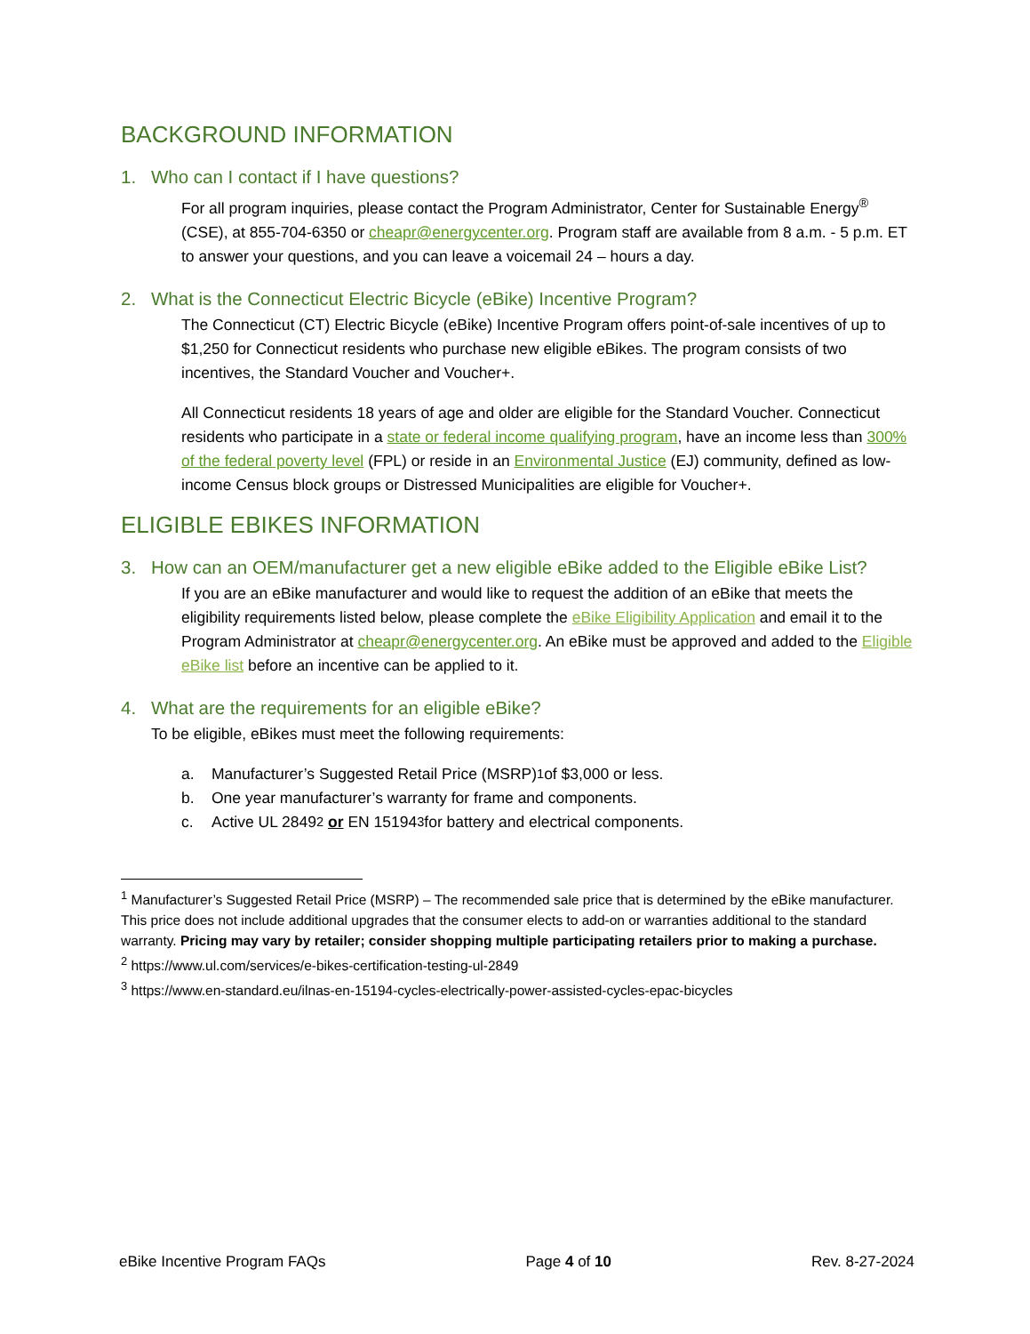BACKGROUND INFORMATION
1. Who can I contact if I have questions?
For all program inquiries, please contact the Program Administrator, Center for Sustainable Energy<sup>®</sup> (CSE), at 855-704-6350 or cheapr@energycenter.org. Program staff are available from 8 a.m. - 5 p.m. ET to answer your questions, and you can leave a voicemail 24 – hours a day.
2. What is the Connecticut Electric Bicycle (eBike) Incentive Program?
The Connecticut (CT) Electric Bicycle (eBike) Incentive Program offers point-of-sale incentives of up to $1,250 for Connecticut residents who purchase new eligible eBikes. The program consists of two incentives, the Standard Voucher and Voucher+.
All Connecticut residents 18 years of age and older are eligible for the Standard Voucher. Connecticut residents who participate in a state or federal income qualifying program, have an income less than 300% of the federal poverty level (FPL) or reside in an Environmental Justice (EJ) community, defined as low-income Census block groups or Distressed Municipalities are eligible for Voucher+.
ELIGIBLE EBIKES INFORMATION
3. How can an OEM/manufacturer get a new eligible eBike added to the Eligible eBike List?
If you are an eBike manufacturer and would like to request the addition of an eBike that meets the eligibility requirements listed below, please complete the eBike Eligibility Application and email it to the Program Administrator at cheapr@energycenter.org. An eBike must be approved and added to the Eligible eBike list before an incentive can be applied to it.
4. What are the requirements for an eligible eBike?
To be eligible, eBikes must meet the following requirements:
a. Manufacturer’s Suggested Retail Price (MSRP)<sup>1</sup> of $3,000 or less.
b. One year manufacturer’s warranty for frame and components.
c. Active UL 2849<sup>2</sup> or EN 15194<sup>3</sup> for battery and electrical components.
<sup>1</sup> Manufacturer’s Suggested Retail Price (MSRP) – The recommended sale price that is determined by the eBike manufacturer. This price does not include additional upgrades that the consumer elects to add-on or warranties additional to the standard warranty. Pricing may vary by retailer; consider shopping multiple participating retailers prior to making a purchase.
<sup>2</sup> https://www.ul.com/services/e-bikes-certification-testing-ul-2849
<sup>3</sup> https://www.en-standard.eu/ilnas-en-15194-cycles-electrically-power-assisted-cycles-epac-bicycles
eBike Incentive Program FAQs Page 4 of 10 Rev. 8-27-2024